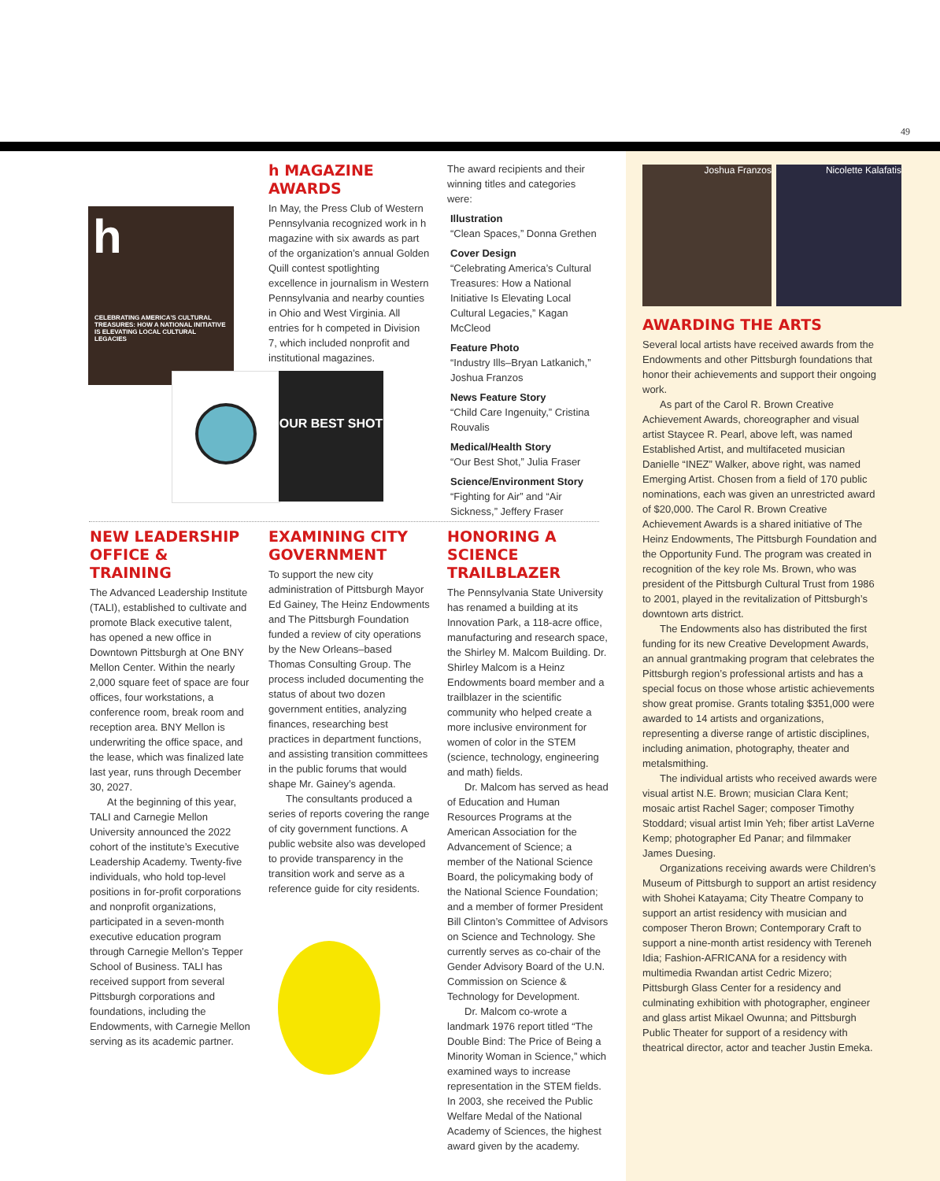49
h
CELEBRATING AMERICA'S CULTURAL TREASURES: HOW A NATIONAL INITIATIVE IS ELEVATING LOCAL CULTURAL LEGACIES
OUR BEST SHOT
Joshua Franzos Nicolette Kalafatis
h MAGAZINE AWARDS
In May, the Press Club of Western Pennsylvania recognized work in h magazine with six awards as part of the organization’s annual Golden Quill contest spotlighting excellence in journalism in Western Pennsylvania and nearby counties in Ohio and West Virginia. All entries for h competed in Division 7, which included nonprofit and institutional magazines.
The award recipients and their winning titles and categories were:
Illustration
“Clean Spaces,” Donna Grethen
Cover Design
“Celebrating America’s Cultural Treasures: How a National Initiative Is Elevating Local Cultural Legacies,” Kagan McCleod
Feature Photo
“Industry Ills–Bryan Latkanich,” Joshua Franzos
News Feature Story
“Child Care Ingenuity,” Cristina Rouvalis
Medical/Health Story
“Our Best Shot,” Julia Fraser
Science/Environment Story
“Fighting for Air” and “Air Sickness,” Jeffery Fraser
NEW LEADERSHIP OFFICE & TRAINING
The Advanced Leadership Institute (TALI), established to cultivate and promote Black executive talent, has opened a new office in Downtown Pittsburgh at One BNY Mellon Center. Within the nearly 2,000 square feet of space are four offices, four workstations, a conference room, break room and reception area. BNY Mellon is underwriting the office space, and the lease, which was finalized late last year, runs through December 30, 2027.
At the beginning of this year, TALI and Carnegie Mellon University announced the 2022 cohort of the institute’s Executive Leadership Academy. Twenty-five individuals, who hold top-level positions in for-profit corporations and nonprofit organizations, participated in a seven-month executive education program through Carnegie Mellon’s Tepper School of Business. TALI has received support from several Pittsburgh corporations and foundations, including the Endowments, with Carnegie Mellon serving as its academic partner.
EXAMINING CITY GOVERNMENT
To support the new city administration of Pittsburgh Mayor Ed Gainey, The Heinz Endowments and The Pittsburgh Foundation funded a review of city operations by the New Orleans–based Thomas Consulting Group. The process included documenting the status of about two dozen government entities, analyzing finances, researching best practices in department functions, and assisting transition commit­tees in the public forums that would shape Mr. Gainey’s agenda.
The consultants produced a series of reports covering the range of city government functions. A public website also was developed to provide transparency in the transition work and serve as a reference guide for city residents.
HONORING A SCIENCE TRAILBLAZER
The Pennsylvania State University has renamed a building at its Innovation Park, a 118-acre office, manufacturing and research space, the Shirley M. Malcom Building. Dr. Shirley Malcom is a Heinz Endowments board member and a trailblazer in the scientific community who helped create a more inclusive environment for women of color in the STEM (science, technology, engineering and math) fields.
Dr. Malcom has served as head of Education and Human Resources Programs at the American Association for the Advancement of Science; a member of the National Science Board, the policymaking body of the National Science Foundation; and a member of former President Bill Clinton’s Committee of Advisors on Science and Technology. She currently serves as co-chair of the Gender Advisory Board of the U.N. Commission on Science & Technology for Development.
Dr. Malcom co-wrote a landmark 1976 report titled “The Double Bind: The Price of Being a Minority Woman in Science,” which examined ways to increase representation in the STEM fields. In 2003, she received the Public Welfare Medal of the National Academy of Sciences, the highest award given by the academy.
AWARDING THE ARTS
Several local artists have received awards from the Endowments and other Pittsburgh foundations that honor their achievements and support their ongoing work.
As part of the Carol R. Brown Creative Achievement Awards, choreographer and visual artist Staycee R. Pearl, above left, was named Established Artist, and multifaceted musician Danielle “INEZ” Walker, above right, was named Emerging Artist. Chosen from a field of 170 public nominations, each was given an unrestricted award of $20,000. The Carol R. Brown Creative Achievement Awards is a shared initiative of The Heinz Endowments, The Pittsburgh Foundation and the Opportunity Fund. The program was created in recognition of the key role Ms. Brown, who was president of the Pittsburgh Cultural Trust from 1986 to 2001, played in the revitalization of Pittsburgh’s downtown arts district.
The Endowments also has distributed the first funding for its new Creative Development Awards, an annual grantmaking program that celebrates the Pittsburgh region’s professional artists and has a special focus on those whose artistic achieve­ments show great promise. Grants totaling $351,000 were awarded to 14 artists and organizations, representing a diverse range of artistic disciplines, including animation, photography, theater and metalsmithing.
The individual artists who received awards were visual artist N.E. Brown; musician Clara Kent; mosaic artist Rachel Sager; composer Timothy Stoddard; visual artist Imin Yeh; fiber artist LaVerne Kemp; photographer Ed Panar; and filmmaker James Duesing.
Organizations receiving awards were Children’s Museum of Pittsburgh to support an artist residency with Shohei Katayama; City Theatre Company to support an artist residency with musician and composer Theron Brown; Contemporary Craft to support a nine-month artist residency with Tereneh Idia; Fashion-AFRICANA for a residency with multimedia Rwandan artist Cedric Mizero; Pittsburgh Glass Center for a residency and culminating exhibition with photographer, engineer and glass artist Mikael Owunna; and Pittsburgh Public Theater for support of a residency with theatrical director, actor and teacher Justin Emeka.